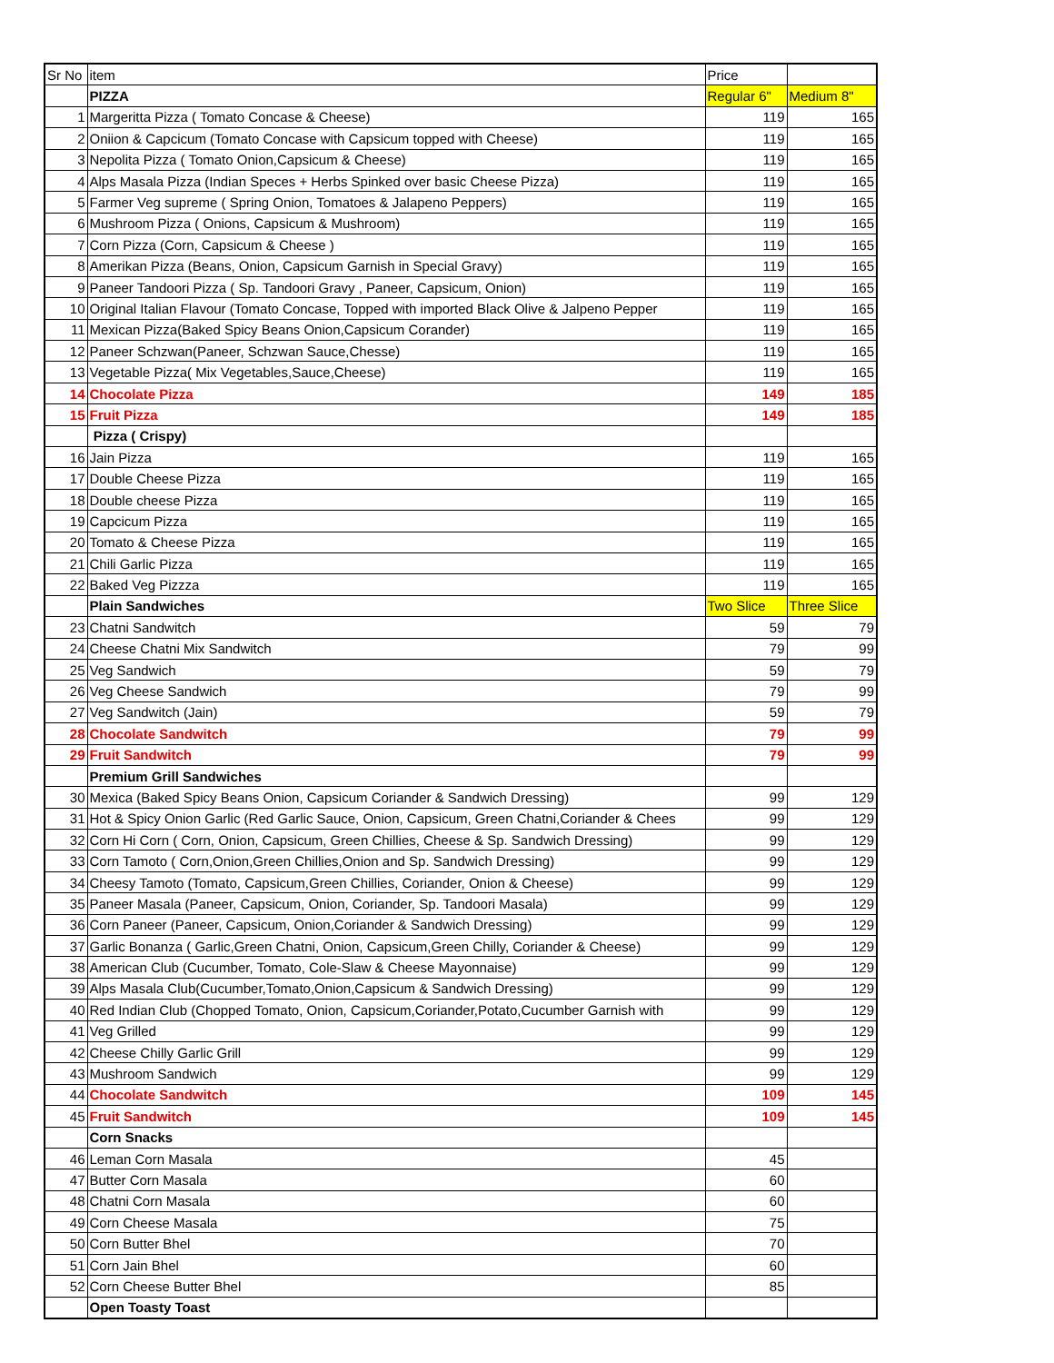| Sr No | item | Price | |
| --- | --- | --- | --- |
| | PIZZA | Regular 6" | Medium 8" |
| 1 | Margeritta Pizza ( Tomato Concase & Cheese) | 119 | 165 |
| 2 | Oniion & Capcicum (Tomato Concase with Capsicum topped with Cheese) | 119 | 165 |
| 3 | Nepolita Pizza ( Tomato Onion,Capsicum & Cheese) | 119 | 165 |
| 4 | Alps Masala Pizza (Indian Speces + Herbs Spinked over basic Cheese Pizza) | 119 | 165 |
| 5 | Farmer Veg supreme ( Spring Onion, Tomatoes & Jalapeno Peppers) | 119 | 165 |
| 6 | Mushroom Pizza ( Onions, Capsicum & Mushroom) | 119 | 165 |
| 7 | Corn Pizza (Corn, Capsicum & Cheese ) | 119 | 165 |
| 8 | Amerikan Pizza (Beans, Onion, Capsicum Garnish in Special Gravy) | 119 | 165 |
| 9 | Paneer Tandoori Pizza ( Sp. Tandoori Gravy , Paneer, Capsicum, Onion) | 119 | 165 |
| 10 | Original Italian Flavour (Tomato Concase, Topped with imported Black Olive & Jalpeno Pepper | 119 | 165 |
| 11 | Mexican Pizza(Baked Spicy Beans Onion,Capsicum Corander) | 119 | 165 |
| 12 | Paneer Schzwan(Paneer, Schzwan Sauce,Chesse) | 119 | 165 |
| 13 | Vegetable Pizza( Mix Vegetables,Sauce,Cheese) | 119 | 165 |
| 14 | Chocolate Pizza | 149 | 185 |
| 15 | Fruit Pizza | 149 | 185 |
| | Pizza ( Crispy) | | |
| 16 | Jain Pizza | 119 | 165 |
| 17 | Double Cheese Pizza | 119 | 165 |
| 18 | Double cheese Pizza | 119 | 165 |
| 19 | Capcicum Pizza | 119 | 165 |
| 20 | Tomato & Cheese Pizza | 119 | 165 |
| 21 | Chili Garlic Pizza | 119 | 165 |
| 22 | Baked Veg Pizzza | 119 | 165 |
| | Plain Sandwiches | Two Slice | Three Slice |
| 23 | Chatni Sandwitch | 59 | 79 |
| 24 | Cheese Chatni Mix Sandwitch | 79 | 99 |
| 25 | Veg Sandwich | 59 | 79 |
| 26 | Veg Cheese Sandwich | 79 | 99 |
| 27 | Veg Sandwitch (Jain) | 59 | 79 |
| 28 | Chocolate Sandwitch | 79 | 99 |
| 29 | Fruit Sandwitch | 79 | 99 |
| | Premium Grill Sandwiches | | |
| 30 | Mexica (Baked Spicy Beans Onion, Capsicum Coriander & Sandwich Dressing) | 99 | 129 |
| 31 | Hot & Spicy Onion Garlic (Red Garlic Sauce, Onion, Capsicum, Green Chatni,Coriander & Chees | 99 | 129 |
| 32 | Corn Hi Corn ( Corn, Onion, Capsicum, Green Chillies, Cheese & Sp. Sandwich Dressing) | 99 | 129 |
| 33 | Corn Tamoto ( Corn,Onion,Green Chillies,Onion and Sp. Sandwich Dressing) | 99 | 129 |
| 34 | Cheesy Tamoto (Tomato, Capsicum,Green Chillies, Coriander, Onion & Cheese) | 99 | 129 |
| 35 | Paneer Masala (Paneer, Capsicum, Onion, Coriander, Sp. Tandoori Masala) | 99 | 129 |
| 36 | Corn Paneer (Paneer, Capsicum, Onion,Coriander & Sandwich Dressing) | 99 | 129 |
| 37 | Garlic Bonanza ( Garlic,Green Chatni, Onion, Capsicum,Green Chilly, Coriander & Cheese) | 99 | 129 |
| 38 | American Club (Cucumber, Tomato, Cole-Slaw & Cheese Mayonnaise) | 99 | 129 |
| 39 | Alps Masala Club(Cucumber,Tomato,Onion,Capsicum & Sandwich Dressing) | 99 | 129 |
| 40 | Red Indian Club (Chopped Tomato, Onion, Capsicum,Coriander,Potato,Cucumber Garnish with | 99 | 129 |
| 41 | Veg Grilled | 99 | 129 |
| 42 | Cheese Chilly Garlic Grill | 99 | 129 |
| 43 | Mushroom Sandwich | 99 | 129 |
| 44 | Chocolate Sandwitch | 109 | 145 |
| 45 | Fruit Sandwitch | 109 | 145 |
| | Corn Snacks | | |
| 46 | Leman Corn Masala | 45 | |
| 47 | Butter Corn Masala | 60 | |
| 48 | Chatni Corn Masala | 60 | |
| 49 | Corn Cheese Masala | 75 | |
| 50 | Corn Butter Bhel | 70 | |
| 51 | Corn Jain Bhel | 60 | |
| 52 | Corn Cheese Butter Bhel | 85 | |
| | Open Toasty Toast | | |